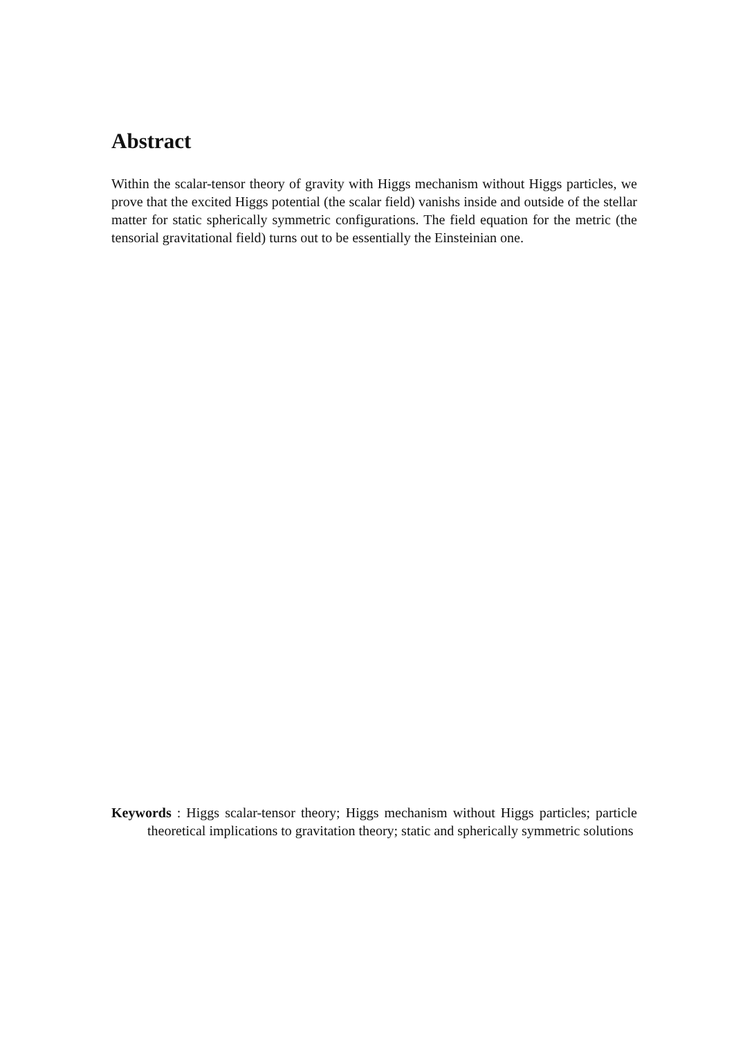Abstract
Within the scalar-tensor theory of gravity with Higgs mechanism without Higgs particles, we prove that the excited Higgs potential (the scalar field) vanishs inside and outside of the stellar matter for static spherically symmetric configurations. The field equation for the metric (the tensorial gravitational field) turns out to be essentially the Einsteinian one.
Keywords : Higgs scalar-tensor theory; Higgs mechanism without Higgs particles; particle theoretical implications to gravitation theory; static and spherically symmetric solutions